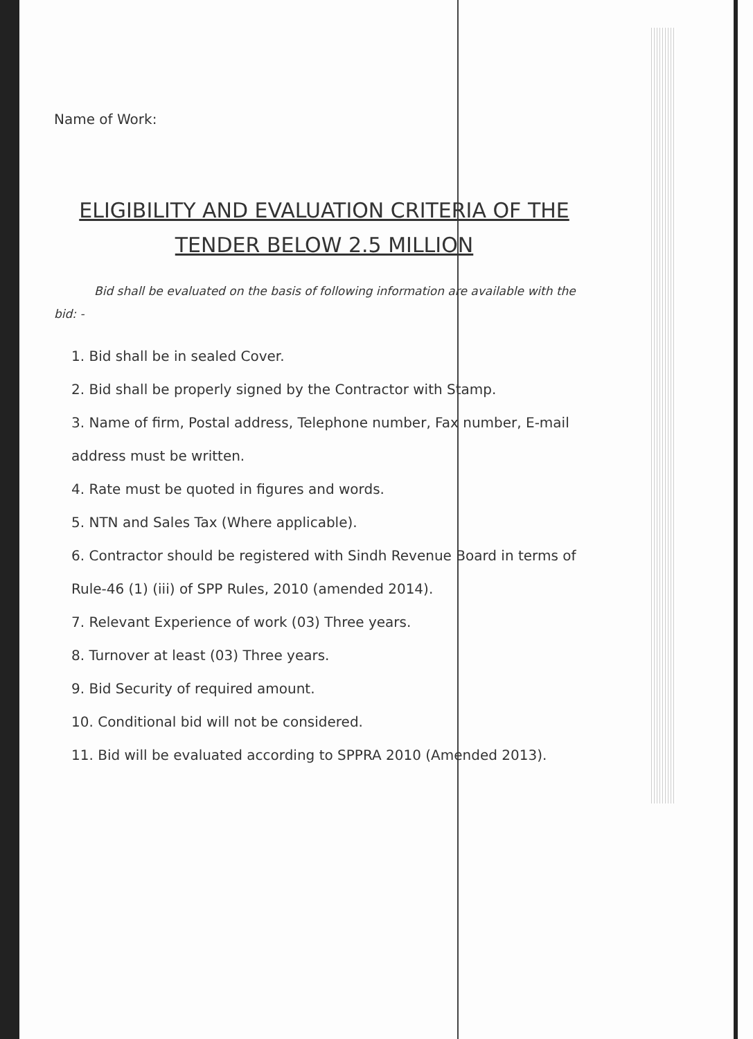Name of Work:
ELIGIBILITY AND EVALUATION CRITERIA OF THE
TENDER BELOW 2.5 MILLION
Bid shall be evaluated on the basis of following information are available with the bid: -
1. Bid shall be in sealed Cover.
2. Bid shall be properly signed by the Contractor with Stamp.
3. Name of firm, Postal address, Telephone number, Fax number, E-mail address must be written.
4. Rate must be quoted in figures and words.
5. NTN and Sales Tax (Where applicable).
6. Contractor should be registered with Sindh Revenue Board in terms of Rule-46 (1) (iii) of SPP Rules, 2010 (amended 2014).
7. Relevant Experience of work (03) Three years.
8. Turnover at least (03) Three years.
9. Bid Security of required amount.
10. Conditional bid will not be considered.
11. Bid will be evaluated according to SPPRA 2010 (Amended 2013).